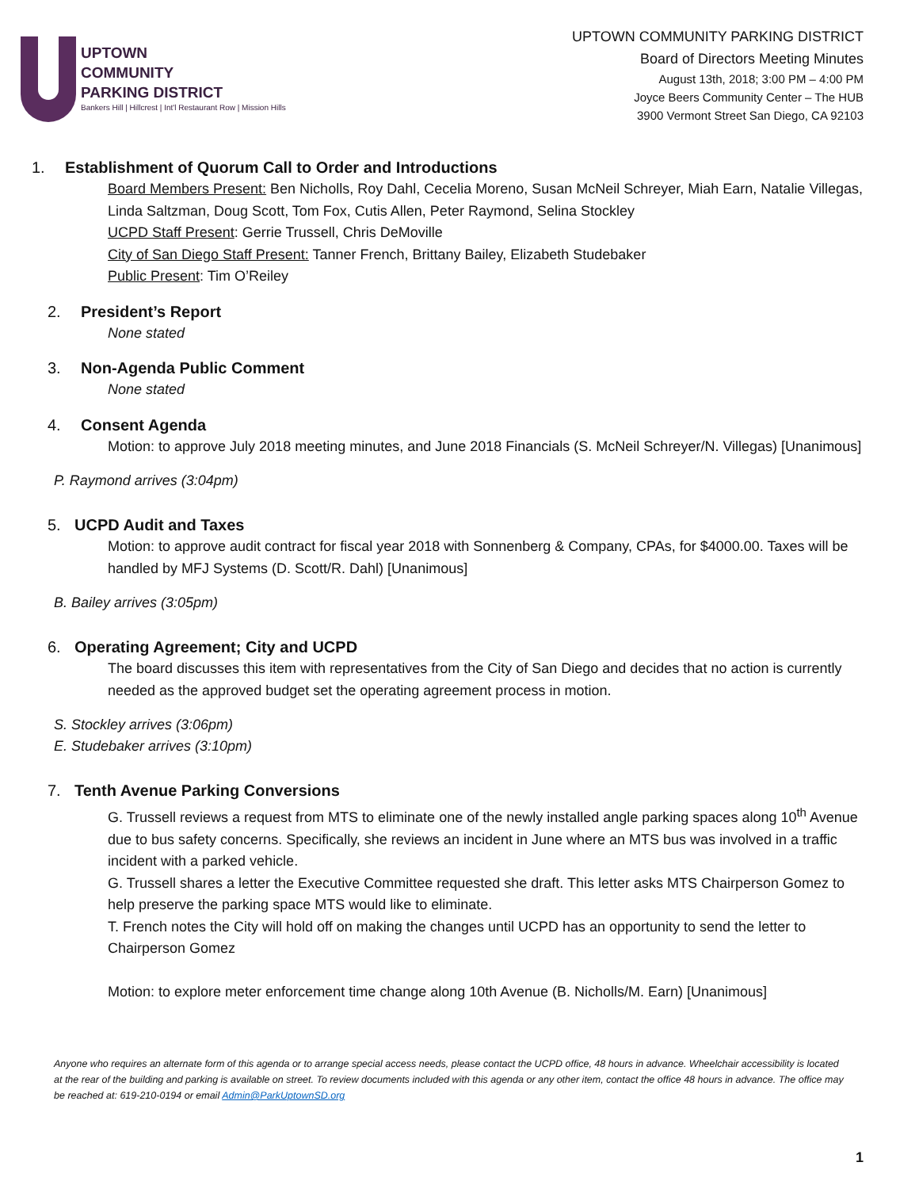UPTOWN
COMMUNITY
PARKING DISTRICT
Bankers Hill | Hillcrest | Int'l Restaurant Row | Mission Hills
UPTOWN COMMUNITY PARKING DISTRICT
Board of Directors Meeting Minutes
August 13th, 2018; 3:00 PM – 4:00 PM
Joyce Beers Community Center – The HUB
3900 Vermont Street San Diego, CA 92103
1. Establishment of Quorum Call to Order and Introductions
Board Members Present: Ben Nicholls, Roy Dahl, Cecelia Moreno, Susan McNeil Schreyer, Miah Earn, Natalie Villegas, Linda Saltzman, Doug Scott, Tom Fox, Cutis Allen, Peter Raymond, Selina Stockley
UCPD Staff Present: Gerrie Trussell, Chris DeMoville
City of San Diego Staff Present: Tanner French, Brittany Bailey, Elizabeth Studebaker
Public Present: Tim O’Reiley
2. President’s Report
None stated
3. Non-Agenda Public Comment
None stated
4. Consent Agenda
Motion: to approve July 2018 meeting minutes, and June 2018 Financials (S. McNeil Schreyer/N. Villegas) [Unanimous]
P. Raymond arrives (3:04pm)
5. UCPD Audit and Taxes
Motion: to approve audit contract for fiscal year 2018 with Sonnenberg & Company, CPAs, for $4000.00. Taxes will be handled by MFJ Systems (D. Scott/R. Dahl) [Unanimous]
B. Bailey arrives (3:05pm)
6. Operating Agreement; City and UCPD
The board discusses this item with representatives from the City of San Diego and decides that no action is currently needed as the approved budget set the operating agreement process in motion.
S. Stockley arrives (3:06pm)
E. Studebaker arrives (3:10pm)
7. Tenth Avenue Parking Conversions
G. Trussell reviews a request from MTS to eliminate one of the newly installed angle parking spaces along 10<sup>th</sup> Avenue due to bus safety concerns. Specifically, she reviews an incident in June where an MTS bus was involved in a traffic incident with a parked vehicle.
G. Trussell shares a letter the Executive Committee requested she draft. This letter asks MTS Chairperson Gomez to help preserve the parking space MTS would like to eliminate.
T. French notes the City will hold off on making the changes until UCPD has an opportunity to send the letter to Chairperson Gomez
Motion: to explore meter enforcement time change along 10th Avenue (B. Nicholls/M. Earn) [Unanimous]
Anyone who requires an alternate form of this agenda or to arrange special access needs, please contact the UCPD office, 48 hours in advance. Wheelchair accessibility is located at the rear of the building and parking is available on street. To review documents included with this agenda or any other item, contact the office 48 hours in advance. The office may be reached at: 619-210-0194 or email Admin@ParkUptownSD.org
1